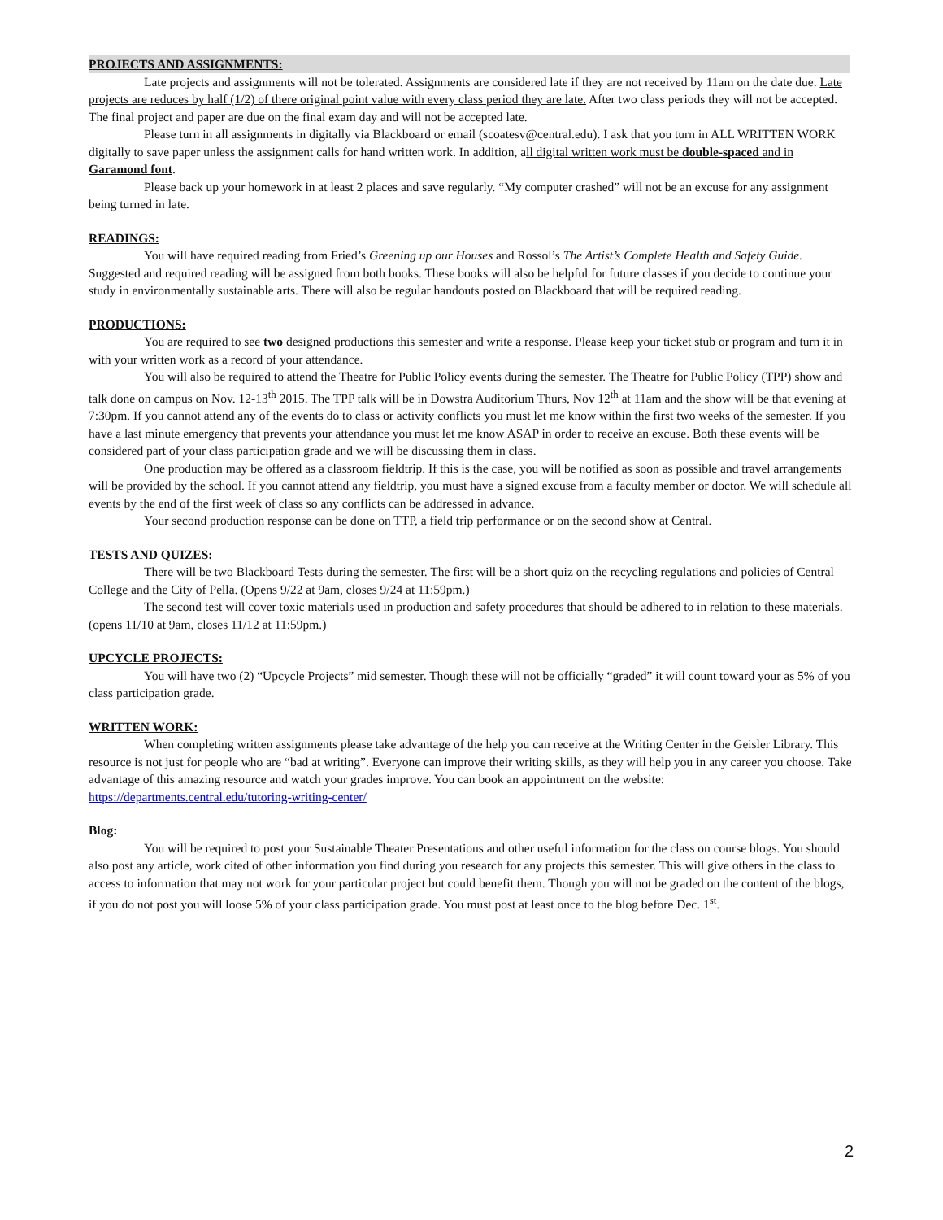PROJECTS AND ASSIGNMENTS:
Late projects and assignments will not be tolerated. Assignments are considered late if they are not received by 11am on the date due. Late projects are reduces by half (1/2) of there original point value with every class period they are late. After two class periods they will not be accepted. The final project and paper are due on the final exam day and will not be accepted late.
Please turn in all assignments in digitally via Blackboard or email (scoatesv@central.edu). I ask that you turn in ALL WRITTEN WORK digitally to save paper unless the assignment calls for hand written work. In addition, all digital written work must be double-spaced and in Garamond font.
Please back up your homework in at least 2 places and save regularly. “My computer crashed” will not be an excuse for any assignment being turned in late.
READINGS:
You will have required reading from Fried’s Greening up our Houses and Rossol’s The Artist’s Complete Health and Safety Guide. Suggested and required reading will be assigned from both books. These books will also be helpful for future classes if you decide to continue your study in environmentally sustainable arts. There will also be regular handouts posted on Blackboard that will be required reading.
PRODUCTIONS:
You are required to see two designed productions this semester and write a response. Please keep your ticket stub or program and turn it in with your written work as a record of your attendance.
You will also be required to attend the Theatre for Public Policy events during the semester. The Theatre for Public Policy (TPP) show and talk done on campus on Nov. 12-13<sup>th</sup> 2015. The TPP talk will be in Dowstra Auditorium Thurs, Nov 12<sup>th</sup> at 11am and the show will be that evening at 7:30pm. If you cannot attend any of the events do to class or activity conflicts you must let me know within the first two weeks of the semester. If you have a last minute emergency that prevents your attendance you must let me know ASAP in order to receive an excuse. Both these events will be considered part of your class participation grade and we will be discussing them in class.
One production may be offered as a classroom fieldtrip. If this is the case, you will be notified as soon as possible and travel arrangements will be provided by the school. If you cannot attend any fieldtrip, you must have a signed excuse from a faculty member or doctor. We will schedule all events by the end of the first week of class so any conflicts can be addressed in advance.
Your second production response can be done on TTP, a field trip performance or on the second show at Central.
TESTS AND QUIZES:
There will be two Blackboard Tests during the semester. The first will be a short quiz on the recycling regulations and policies of Central College and the City of Pella. (Opens 9/22 at 9am, closes 9/24 at 11:59pm.)
The second test will cover toxic materials used in production and safety procedures that should be adhered to in relation to these materials. (opens 11/10 at 9am, closes 11/12 at 11:59pm.)
UPCYCLE PROJECTS:
You will have two (2) “Upcycle Projects” mid semester. Though these will not be officially “graded” it will count toward your as 5% of you class participation grade.
WRITTEN WORK:
When completing written assignments please take advantage of the help you can receive at the Writing Center in the Geisler Library. This resource is not just for people who are “bad at writing”. Everyone can improve their writing skills, as they will help you in any career you choose. Take advantage of this amazing resource and watch your grades improve. You can book an appointment on the website: https://departments.central.edu/tutoring-writing-center/
Blog:
You will be required to post your Sustainable Theater Presentations and other useful information for the class on course blogs. You should also post any article, work cited of other information you find during you research for any projects this semester. This will give others in the class to access to information that may not work for your particular project but could benefit them. Though you will not be graded on the content of the blogs, if you do not post you will loose 5% of your class participation grade. You must post at least once to the blog before Dec. 1<sup>st</sup>.
2